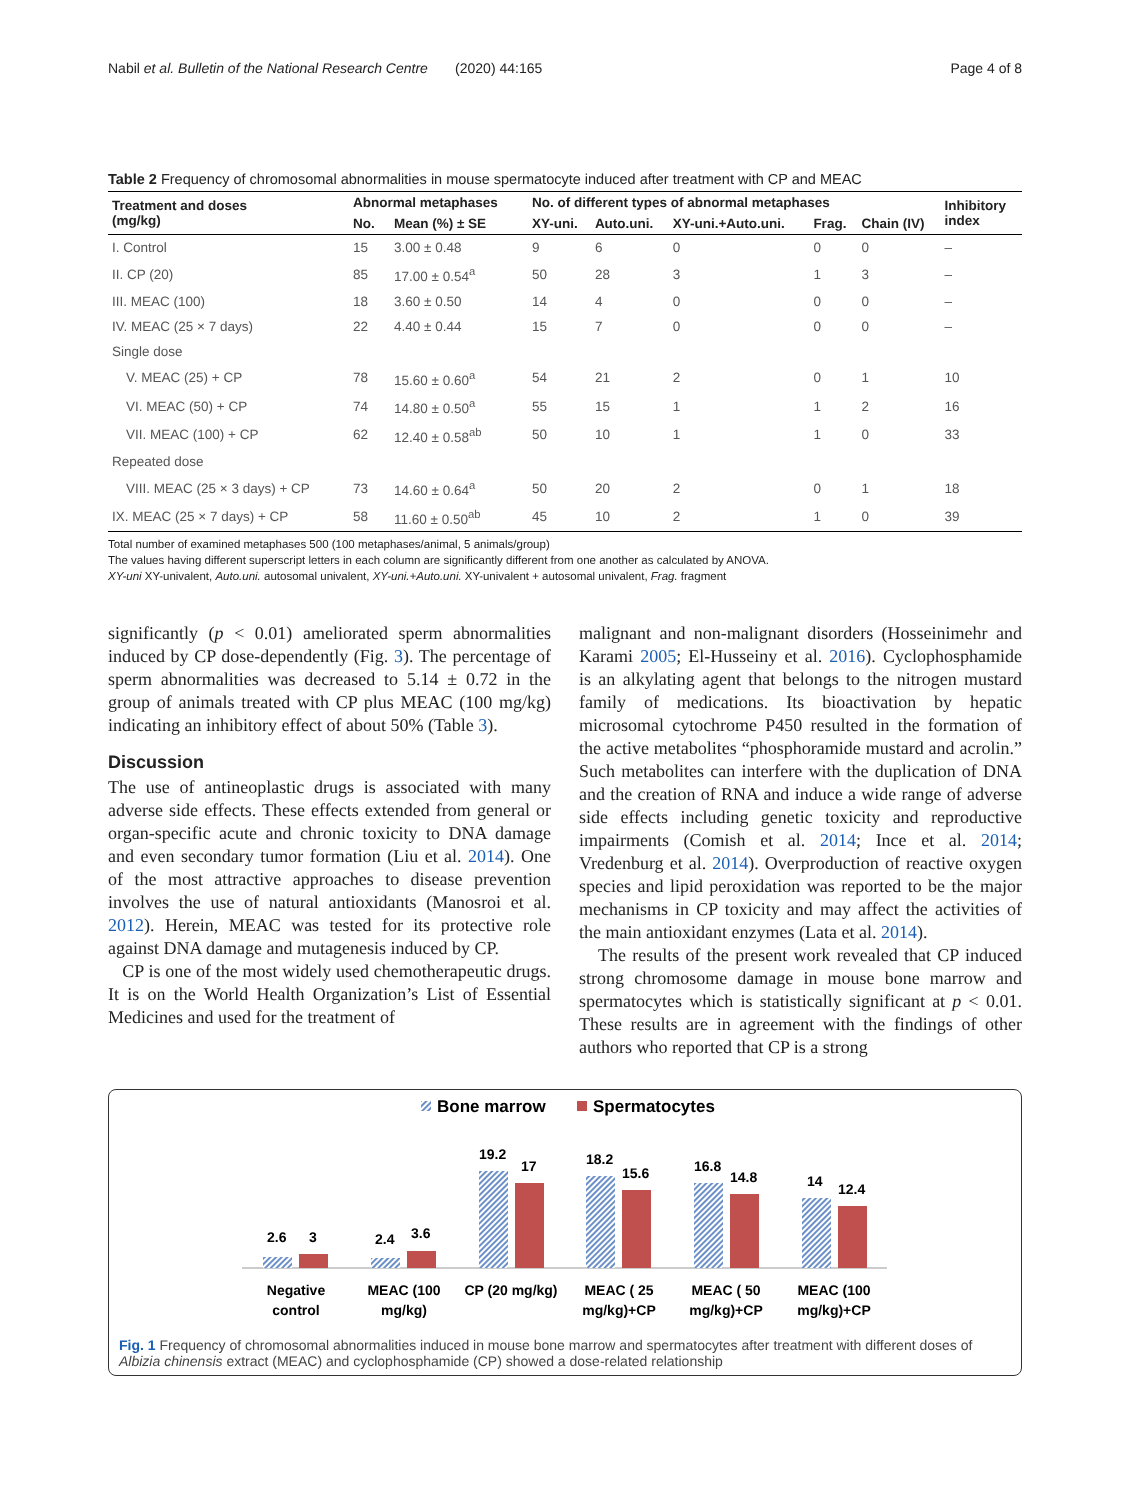Nabil et al. Bulletin of the National Research Centre (2020) 44:165 Page 4 of 8
Table 2 Frequency of chromosomal abnormalities in mouse spermatocyte induced after treatment with CP and MEAC
| Treatment and doses (mg/kg) | Abnormal metaphases | | No. of different types of abnormal metaphases | | | | | Inhibitory index |
| --- | --- | --- | --- | --- | --- | --- | --- | --- |
| | No. | Mean (%) ± SE | XY-uni. | Auto.uni. | XY-uni.+Auto.uni. | Frag. | Chain (IV) | |
| I. Control | 15 | 3.00 ± 0.48 | 9 | 6 | 0 | 0 | 0 | – |
| II. CP (20) | 85 | 17.00 ± 0.54<sup>a</sup> | 50 | 28 | 3 | 1 | 3 | – |
| III. MEAC (100) | 18 | 3.60 ± 0.50 | 14 | 4 | 0 | 0 | 0 | – |
| IV. MEAC (25 × 7 days) | 22 | 4.40 ± 0.44 | 15 | 7 | 0 | 0 | 0 | – |
| Single dose | | | | | | | | |
| V. MEAC (25) + CP | 78 | 15.60 ± 0.60<sup>a</sup> | 54 | 21 | 2 | 0 | 1 | 10 |
| VI. MEAC (50) + CP | 74 | 14.80 ± 0.50<sup>a</sup> | 55 | 15 | 1 | 1 | 2 | 16 |
| VII. MEAC (100) + CP | 62 | 12.40 ± 0.58<sup>ab</sup> | 50 | 10 | 1 | 1 | 0 | 33 |
| Repeated dose | | | | | | | | |
| VIII. MEAC (25 × 3 days) + CP | 73 | 14.60 ± 0.64<sup>a</sup> | 50 | 20 | 2 | 0 | 1 | 18 |
| IX. MEAC (25 × 7 days) + CP | 58 | 11.60 ± 0.50<sup>ab</sup> | 45 | 10 | 2 | 1 | 0 | 39 |
Total number of examined metaphases 500 (100 metaphases/animal, 5 animals/group)
The values having different superscript letters in each column are significantly different from one another as calculated by ANOVA.
XY-uni XY-univalent, Auto.uni. autosomal univalent, XY-uni.+Auto.uni. XY-univalent + autosomal univalent, Frag. fragment
significantly (p < 0.01) ameliorated sperm abnormalities induced by CP dose-dependently (Fig. 3). The percentage of sperm abnormalities was decreased to 5.14 ± 0.72 in the group of animals treated with CP plus MEAC (100 mg/kg) indicating an inhibitory effect of about 50% (Table 3).
Discussion
The use of antineoplastic drugs is associated with many adverse side effects. These effects extended from general or organ-specific acute and chronic toxicity to DNA damage and even secondary tumor formation (Liu et al. 2014). One of the most attractive approaches to disease prevention involves the use of natural antioxidants (Manosroi et al. 2012). Herein, MEAC was tested for its protective role against DNA damage and mutagenesis induced by CP.
CP is one of the most widely used chemotherapeutic drugs. It is on the World Health Organization’s List of Essential Medicines and used for the treatment of
malignant and non-malignant disorders (Hosseinimehr and Karami 2005; El-Husseiny et al. 2016). Cyclophosphamide is an alkylating agent that belongs to the nitrogen mustard family of medications. Its bioactivation by hepatic microsomal cytochrome P450 resulted in the formation of the active metabolites “phosphoramide mustard and acrolin.” Such metabolites can interfere with the duplication of DNA and the creation of RNA and induce a wide range of adverse side effects including genetic toxicity and reproductive impairments (Comish et al. 2014; Ince et al. 2014; Vredenburg et al. 2014). Overproduction of reactive oxygen species and lipid peroxidation was reported to be the major mechanisms in CP toxicity and may affect the activities of the main antioxidant enzymes (Lata et al. 2014).
The results of the present work revealed that CP induced strong chromosome damage in mouse bone marrow and spermatocytes which is statistically significant at p < 0.01. These results are in agreement with the findings of other authors who reported that CP is a strong
Bone marrow
Spermatocytes
2.6
3
2.4
3.6
19.2
17
18.2
15.6
16.8
14.8
14
12.4
Negative
control
MEAC (100
mg/kg)
CP (20 mg/kg)
MEAC ( 25
mg/kg)+CP
MEAC ( 50
mg/kg)+CP
MEAC (100
mg/kg)+CP
Fig. 1 Frequency of chromosomal abnormalities induced in mouse bone marrow and spermatocytes after treatment with different doses of Albizia chinensis extract (MEAC) and cyclophosphamide (CP) showed a dose-related relationship